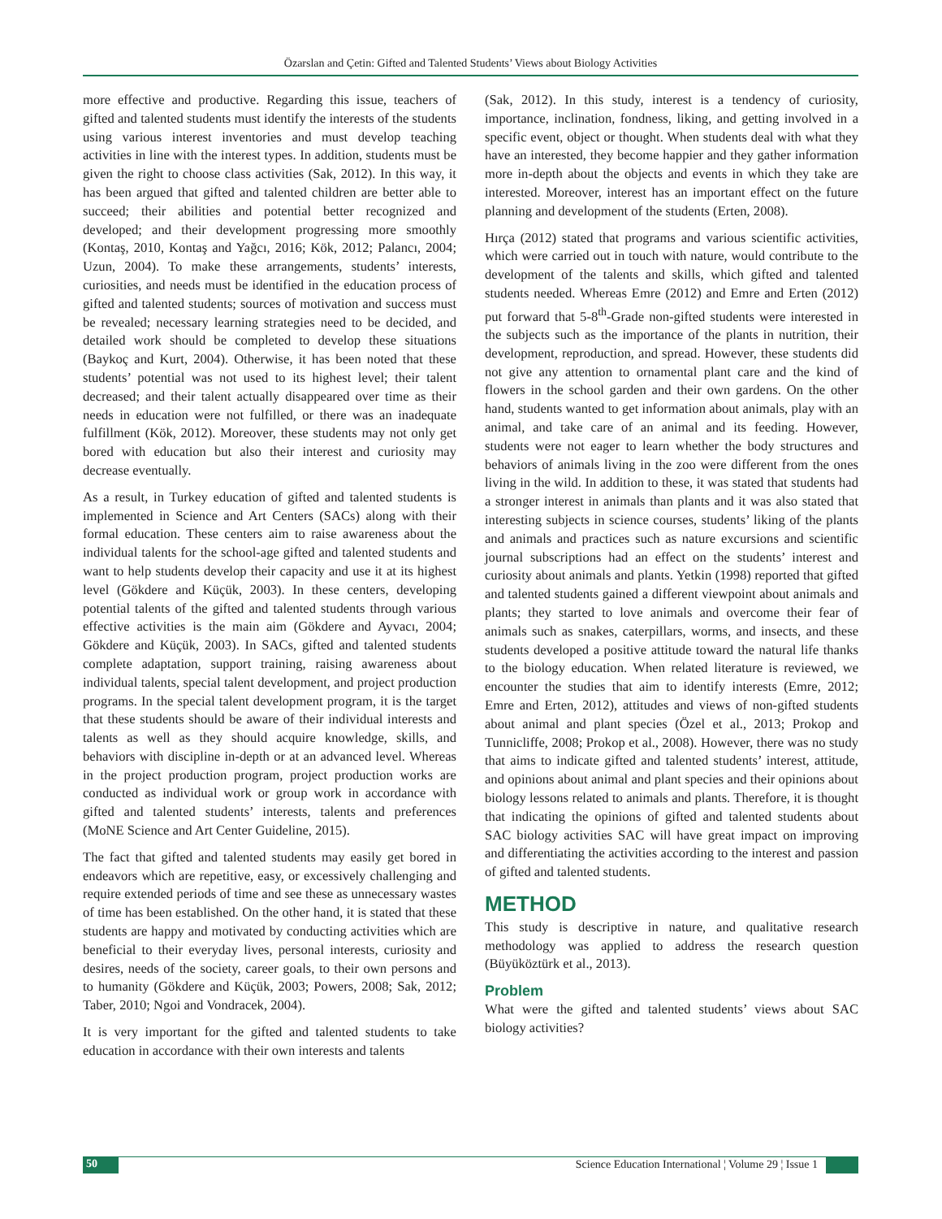Özarslan and Çetin: Gifted and Talented Students’ Views about Biology Activities
more effective and productive. Regarding this issue, teachers of gifted and talented students must identify the interests of the students using various interest inventories and must develop teaching activities in line with the interest types. In addition, students must be given the right to choose class activities (Sak, 2012). In this way, it has been argued that gifted and talented children are better able to succeed; their abilities and potential better recognized and developed; and their development progressing more smoothly (Kontaş, 2010, Kontaş and Yağcı, 2016; Kök, 2012; Palancı, 2004; Uzun, 2004). To make these arrangements, students’ interests, curiosities, and needs must be identified in the education process of gifted and talented students; sources of motivation and success must be revealed; necessary learning strategies need to be decided, and detailed work should be completed to develop these situations (Baykoç and Kurt, 2004). Otherwise, it has been noted that these students’ potential was not used to its highest level; their talent decreased; and their talent actually disappeared over time as their needs in education were not fulfilled, or there was an inadequate fulfillment (Kök, 2012). Moreover, these students may not only get bored with education but also their interest and curiosity may decrease eventually.
As a result, in Turkey education of gifted and talented students is implemented in Science and Art Centers (SACs) along with their formal education. These centers aim to raise awareness about the individual talents for the school-age gifted and talented students and want to help students develop their capacity and use it at its highest level (Gökdere and Küçük, 2003). In these centers, developing potential talents of the gifted and talented students through various effective activities is the main aim (Gökdere and Ayvacı, 2004; Gökdere and Küçük, 2003). In SACs, gifted and talented students complete adaptation, support training, raising awareness about individual talents, special talent development, and project production programs. In the special talent development program, it is the target that these students should be aware of their individual interests and talents as well as they should acquire knowledge, skills, and behaviors with discipline in-depth or at an advanced level. Whereas in the project production program, project production works are conducted as individual work or group work in accordance with gifted and talented students’ interests, talents and preferences (MoNE Science and Art Center Guideline, 2015).
The fact that gifted and talented students may easily get bored in endeavors which are repetitive, easy, or excessively challenging and require extended periods of time and see these as unnecessary wastes of time has been established. On the other hand, it is stated that these students are happy and motivated by conducting activities which are beneficial to their everyday lives, personal interests, curiosity and desires, needs of the society, career goals, to their own persons and to humanity (Gökdere and Küçük, 2003; Powers, 2008; Sak, 2012; Taber, 2010; Ngoi and Vondracek, 2004).
It is very important for the gifted and talented students to take education in accordance with their own interests and talents
(Sak, 2012). In this study, interest is a tendency of curiosity, importance, inclination, fondness, liking, and getting involved in a specific event, object or thought. When students deal with what they have an interested, they become happier and they gather information more in-depth about the objects and events in which they take are interested. Moreover, interest has an important effect on the future planning and development of the students (Erten, 2008).
Hırça (2012) stated that programs and various scientific activities, which were carried out in touch with nature, would contribute to the development of the talents and skills, which gifted and talented students needed. Whereas Emre (2012) and Emre and Erten (2012) put forward that 5-8<sup>th</sup>-Grade non-gifted students were interested in the subjects such as the importance of the plants in nutrition, their development, reproduction, and spread. However, these students did not give any attention to ornamental plant care and the kind of flowers in the school garden and their own gardens. On the other hand, students wanted to get information about animals, play with an animal, and take care of an animal and its feeding. However, students were not eager to learn whether the body structures and behaviors of animals living in the zoo were different from the ones living in the wild. In addition to these, it was stated that students had a stronger interest in animals than plants and it was also stated that interesting subjects in science courses, students’ liking of the plants and animals and practices such as nature excursions and scientific journal subscriptions had an effect on the students’ interest and curiosity about animals and plants. Yetkin (1998) reported that gifted and talented students gained a different viewpoint about animals and plants; they started to love animals and overcome their fear of animals such as snakes, caterpillars, worms, and insects, and these students developed a positive attitude toward the natural life thanks to the biology education. When related literature is reviewed, we encounter the studies that aim to identify interests (Emre, 2012; Emre and Erten, 2012), attitudes and views of non-gifted students about animal and plant species (Özel et al., 2013; Prokop and Tunnicliffe, 2008; Prokop et al., 2008). However, there was no study that aims to indicate gifted and talented students’ interest, attitude, and opinions about animal and plant species and their opinions about biology lessons related to animals and plants. Therefore, it is thought that indicating the opinions of gifted and talented students about SAC biology activities SAC will have great impact on improving and differentiating the activities according to the interest and passion of gifted and talented students.
METHOD
This study is descriptive in nature, and qualitative research methodology was applied to address the research question (Büyüköztürk et al., 2013).
Problem
What were the gifted and talented students’ views about SAC biology activities?
50 Science Education International ¦ Volume 29 ¦ Issue 1